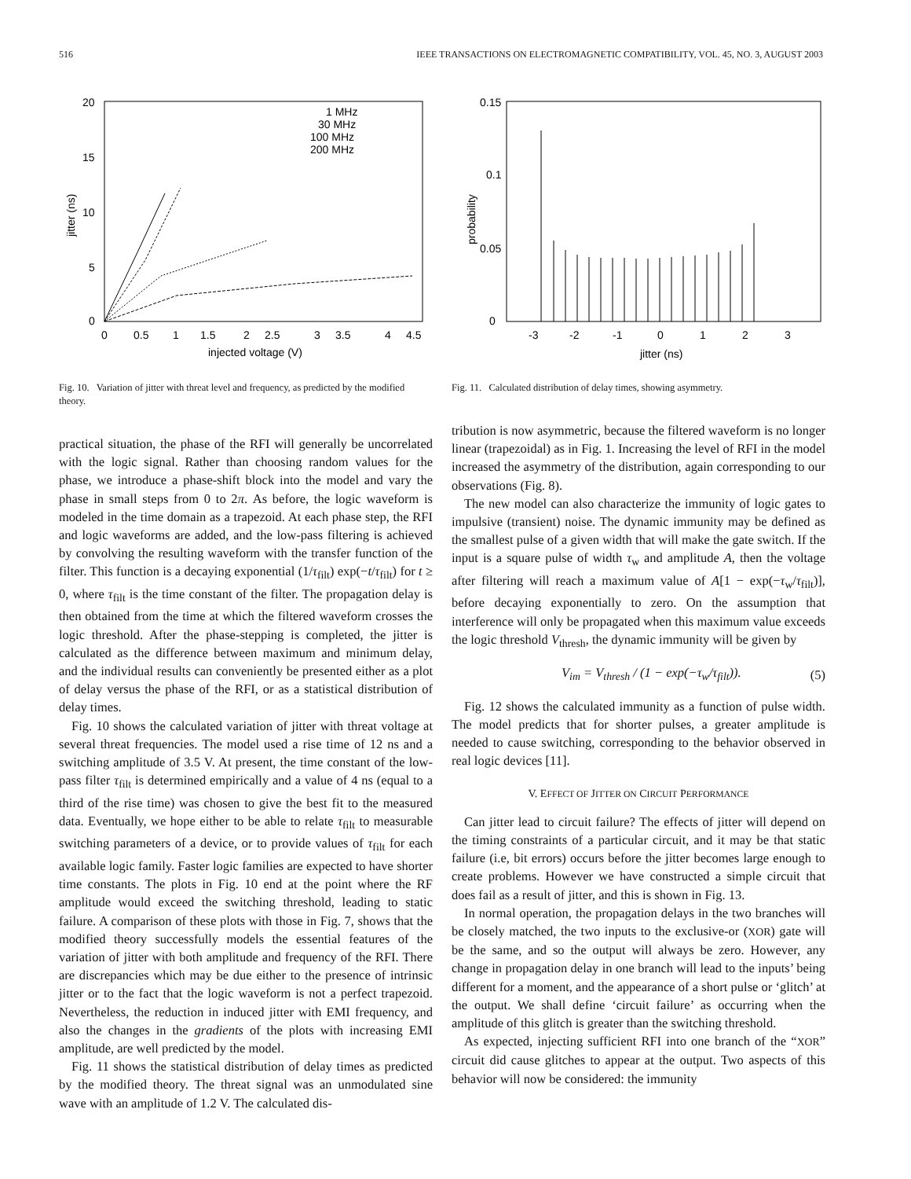516 IEEE TRANSACTIONS ON ELECTROMAGNETIC COMPATIBILITY, VOL. 45, NO. 3, AUGUST 2003
20
15
10
5
0
0
0.5
1
1.5
2
2.5
3
3.5
4
4.5
injected voltage (V)
jitter (ns)
1 MHz
30 MHz
100 MHz
200 MHz
Fig. 10. Variation of jitter with threat level and frequency, as predicted by the modified theory.
practical situation, the phase of the RFI will generally be uncorrelated with the logic signal. Rather than choosing random values for the phase, we introduce a phase-shift block into the model and vary the phase in small steps from 0 to 2π. As before, the logic waveform is modeled in the time domain as a trapezoid. At each phase step, the RFI and logic waveforms are added, and the low-pass filtering is achieved by convolving the resulting waveform with the transfer function of the filter. This function is a decaying exponential (1/τ<sub>filt</sub>) exp(−t/τ<sub>filt</sub>) for t ≥ 0, where τ<sub>filt</sub> is the time constant of the filter. The propagation delay is then obtained from the time at which the filtered waveform crosses the logic threshold. After the phase-stepping is completed, the jitter is calculated as the difference between maximum and minimum delay, and the individual results can conveniently be presented either as a plot of delay versus the phase of the RFI, or as a statistical distribution of delay times.
Fig. 10 shows the calculated variation of jitter with threat voltage at several threat frequencies. The model used a rise time of 12 ns and a switching amplitude of 3.5 V. At present, the time constant of the low-pass filter τ<sub>filt</sub> is determined empirically and a value of 4 ns (equal to a third of the rise time) was chosen to give the best fit to the measured data. Eventually, we hope either to be able to relate τ<sub>filt</sub> to measurable switching parameters of a device, or to provide values of τ<sub>filt</sub> for each available logic family. Faster logic families are expected to have shorter time constants. The plots in Fig. 10 end at the point where the RF amplitude would exceed the switching threshold, leading to static failure. A comparison of these plots with those in Fig. 7, shows that the modified theory successfully models the essential features of the variation of jitter with both amplitude and frequency of the RFI. There are discrepancies which may be due either to the presence of intrinsic jitter or to the fact that the logic waveform is not a perfect trapezoid. Nevertheless, the reduction in induced jitter with EMI frequency, and also the changes in the gradients of the plots with increasing EMI amplitude, are well predicted by the model.
Fig. 11 shows the statistical distribution of delay times as predicted by the modified theory. The threat signal was an unmodulated sine wave with an amplitude of 1.2 V. The calculated dis-
0.15
0.1
0.05
0
-3
-2
-1
0
1
2
3
jitter (ns)
probability
Fig. 11. Calculated distribution of delay times, showing asymmetry.
tribution is now asymmetric, because the filtered waveform is no longer linear (trapezoidal) as in Fig. 1. Increasing the level of RFI in the model increased the asymmetry of the distribution, again corresponding to our observations (Fig. 8).
The new model can also characterize the immunity of logic gates to impulsive (transient) noise. The dynamic immunity may be defined as the smallest pulse of a given width that will make the gate switch. If the input is a square pulse of width τ<sub>w</sub> and amplitude A, then the voltage after filtering will reach a maximum value of A[1 − exp(−τ<sub>w</sub>/τ<sub>filt</sub>)], before decaying exponentially to zero. On the assumption that interference will only be propagated when this maximum value exceeds the logic threshold V<sub>thresh</sub>, the dynamic immunity will be given by
V<sub>im</sub> = V<sub>thresh</sub> / (1 − exp(−τ<sub>w</sub>/τ<sub>filt</sub>)). (5)
Fig. 12 shows the calculated immunity as a function of pulse width. The model predicts that for shorter pulses, a greater amplitude is needed to cause switching, corresponding to the behavior observed in real logic devices [11].
V. EFFECT OF JITTER ON CIRCUIT PERFORMANCE
Can jitter lead to circuit failure? The effects of jitter will depend on the timing constraints of a particular circuit, and it may be that static failure (i.e, bit errors) occurs before the jitter becomes large enough to create problems. However we have constructed a simple circuit that does fail as a result of jitter, and this is shown in Fig. 13.
In normal operation, the propagation delays in the two branches will be closely matched, the two inputs to the exclusive-or (XOR) gate will be the same, and so the output will always be zero. However, any change in propagation delay in one branch will lead to the inputs’ being different for a moment, and the appearance of a short pulse or ‘glitch’ at the output. We shall define ‘circuit failure’ as occurring when the amplitude of this glitch is greater than the switching threshold.
As expected, injecting sufficient RFI into one branch of the “XOR” circuit did cause glitches to appear at the output. Two aspects of this behavior will now be considered: the immunity